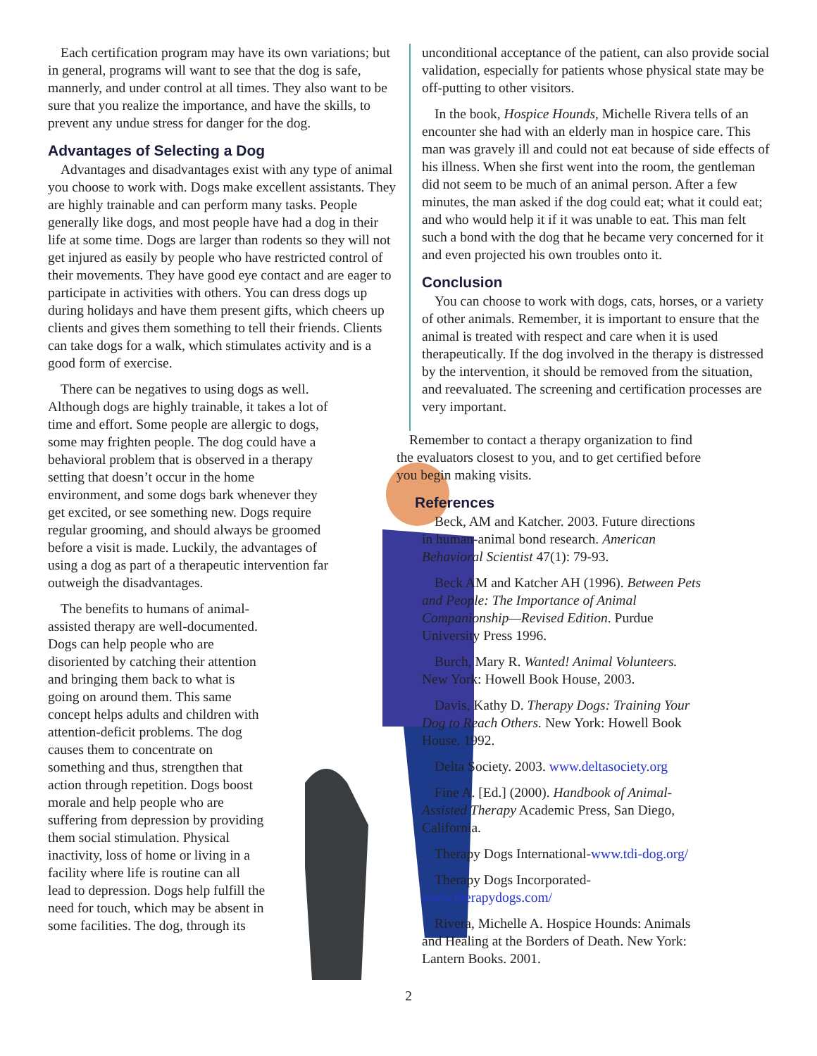Each certification program may have its own variations; but in general, programs will want to see that the dog is safe, mannerly, and under control at all times. They also want to be sure that you realize the importance, and have the skills, to prevent any undue stress for danger for the dog.
Advantages of Selecting a Dog
Advantages and disadvantages exist with any type of animal you choose to work with. Dogs make excellent assistants. They are highly trainable and can perform many tasks. People generally like dogs, and most people have had a dog in their life at some time. Dogs are larger than rodents so they will not get injured as easily by people who have restricted control of their movements. They have good eye contact and are eager to participate in activities with others. You can dress dogs up during holidays and have them present gifts, which cheers up clients and gives them something to tell their friends. Clients can take dogs for a walk, which stimulates activity and is a good form of exercise.
There can be negatives to using dogs as well. Although dogs are highly trainable, it takes a lot of time and effort. Some people are allergic to dogs, some may frighten people. The dog could have a behavioral problem that is observed in a therapy setting that doesn’t occur in the home environment, and some dogs bark whenever they get excited, or see something new. Dogs require regular grooming, and should always be groomed before a visit is made. Luckily, the advantages of using a dog as part of a therapeutic intervention far outweigh the disadvantages.
The benefits to humans of animal-assisted therapy are well-documented. Dogs can help people who are disoriented by catching their attention and bringing them back to what is going on around them. This same concept helps adults and children with attention-deficit problems. The dog causes them to concentrate on something and thus, strengthen that action through repetition. Dogs boost morale and help people who are suffering from depression by providing them social stimulation. Physical inactivity, loss of home or living in a facility where life is routine can all lead to depression. Dogs help fulfill the need for touch, which may be absent in some facilities. The dog, through its
unconditional acceptance of the patient, can also provide social validation, especially for patients whose physical state may be off-putting to other visitors.
In the book, Hospice Hounds, Michelle Rivera tells of an encounter she had with an elderly man in hospice care. This man was gravely ill and could not eat because of side effects of his illness. When she first went into the room, the gentleman did not seem to be much of an animal person. After a few minutes, the man asked if the dog could eat; what it could eat; and who would help it if it was unable to eat. This man felt such a bond with the dog that he became very concerned for it and even projected his own troubles onto it.
Conclusion
You can choose to work with dogs, cats, horses, or a variety of other animals. Remember, it is important to ensure that the animal is treated with respect and care when it is used therapeutically. If the dog involved in the therapy is distressed by the intervention, it should be removed from the situation, and reevaluated. The screening and certification processes are very important.
Remember to contact a therapy organization to find the evaluators closest to you, and to get certified before you begin making visits.
References
Beck, AM and Katcher. 2003. Future directions in human-animal bond research. American Behavioral Scientist 47(1): 79-93.
Beck AM and Katcher AH (1996). Between Pets and People: The Importance of Animal Companionship—Revised Edition. Purdue University Press 1996.
Burch, Mary R. Wanted! Animal Volunteers. New York: Howell Book House, 2003.
Davis, Kathy D. Therapy Dogs: Training Your Dog to Reach Others. New York: Howell Book House. 1992.
Delta Society. 2003. www.deltasociety.org
Fine A. [Ed.] (2000). Handbook of Animal-Assisted Therapy Academic Press, San Diego, California.
Therapy Dogs International-www.tdi-dog.org/
Therapy Dogs Incorporated-www.therapydogs.com/
Rivera, Michelle A. Hospice Hounds: Animals and Healing at the Borders of Death. New York: Lantern Books. 2001.
2